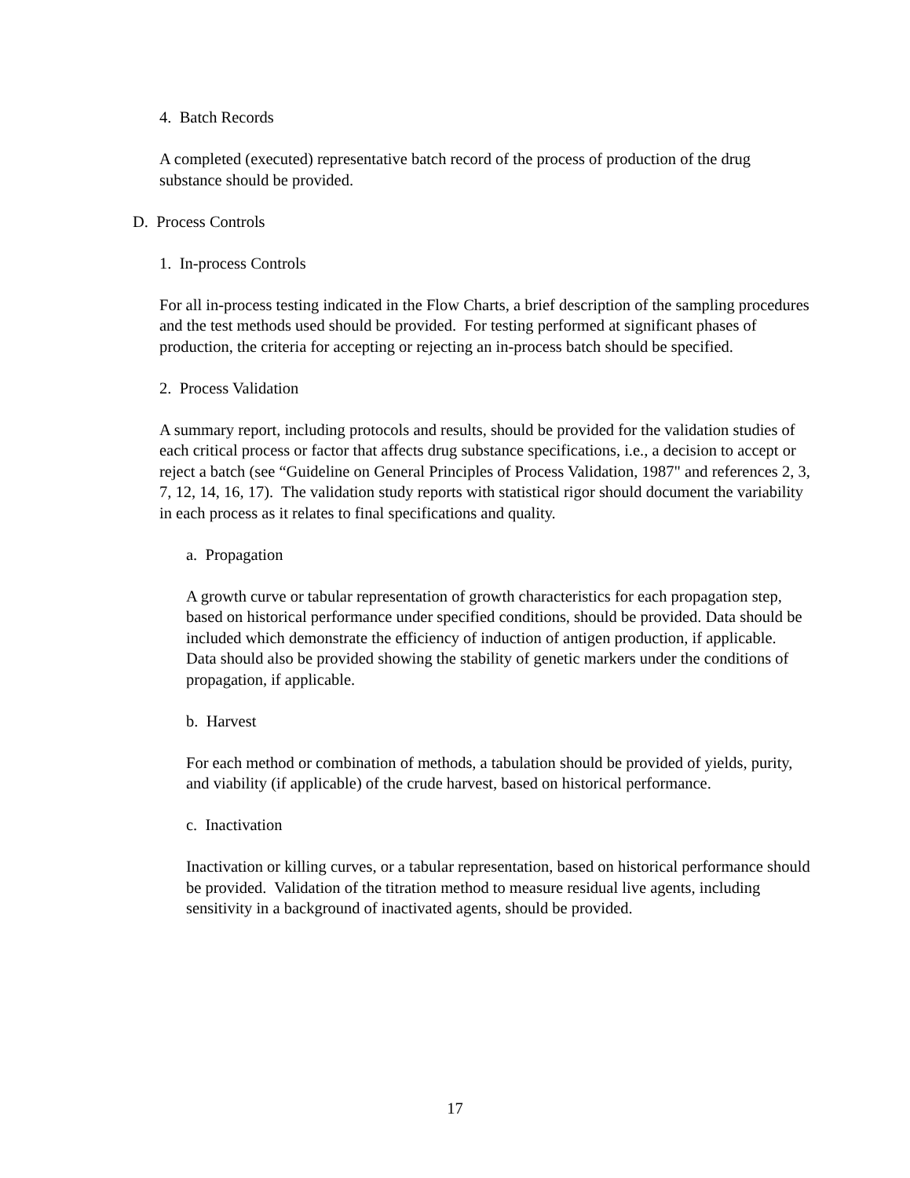4. Batch Records
A completed (executed) representative batch record of the process of production of the drug substance should be provided.
D. Process Controls
1. In-process Controls
For all in-process testing indicated in the Flow Charts, a brief description of the sampling procedures and the test methods used should be provided. For testing performed at significant phases of production, the criteria for accepting or rejecting an in-process batch should be specified.
2. Process Validation
A summary report, including protocols and results, should be provided for the validation studies of each critical process or factor that affects drug substance specifications, i.e., a decision to accept or reject a batch (see “Guideline on General Principles of Process Validation, 1987" and references 2, 3, 7, 12, 14, 16, 17). The validation study reports with statistical rigor should document the variability in each process as it relates to final specifications and quality.
a. Propagation
A growth curve or tabular representation of growth characteristics for each propagation step, based on historical performance under specified conditions, should be provided. Data should be included which demonstrate the efficiency of induction of antigen production, if applicable. Data should also be provided showing the stability of genetic markers under the conditions of propagation, if applicable.
b. Harvest
For each method or combination of methods, a tabulation should be provided of yields, purity, and viability (if applicable) of the crude harvest, based on historical performance.
c. Inactivation
Inactivation or killing curves, or a tabular representation, based on historical performance should be provided. Validation of the titration method to measure residual live agents, including sensitivity in a background of inactivated agents, should be provided.
17